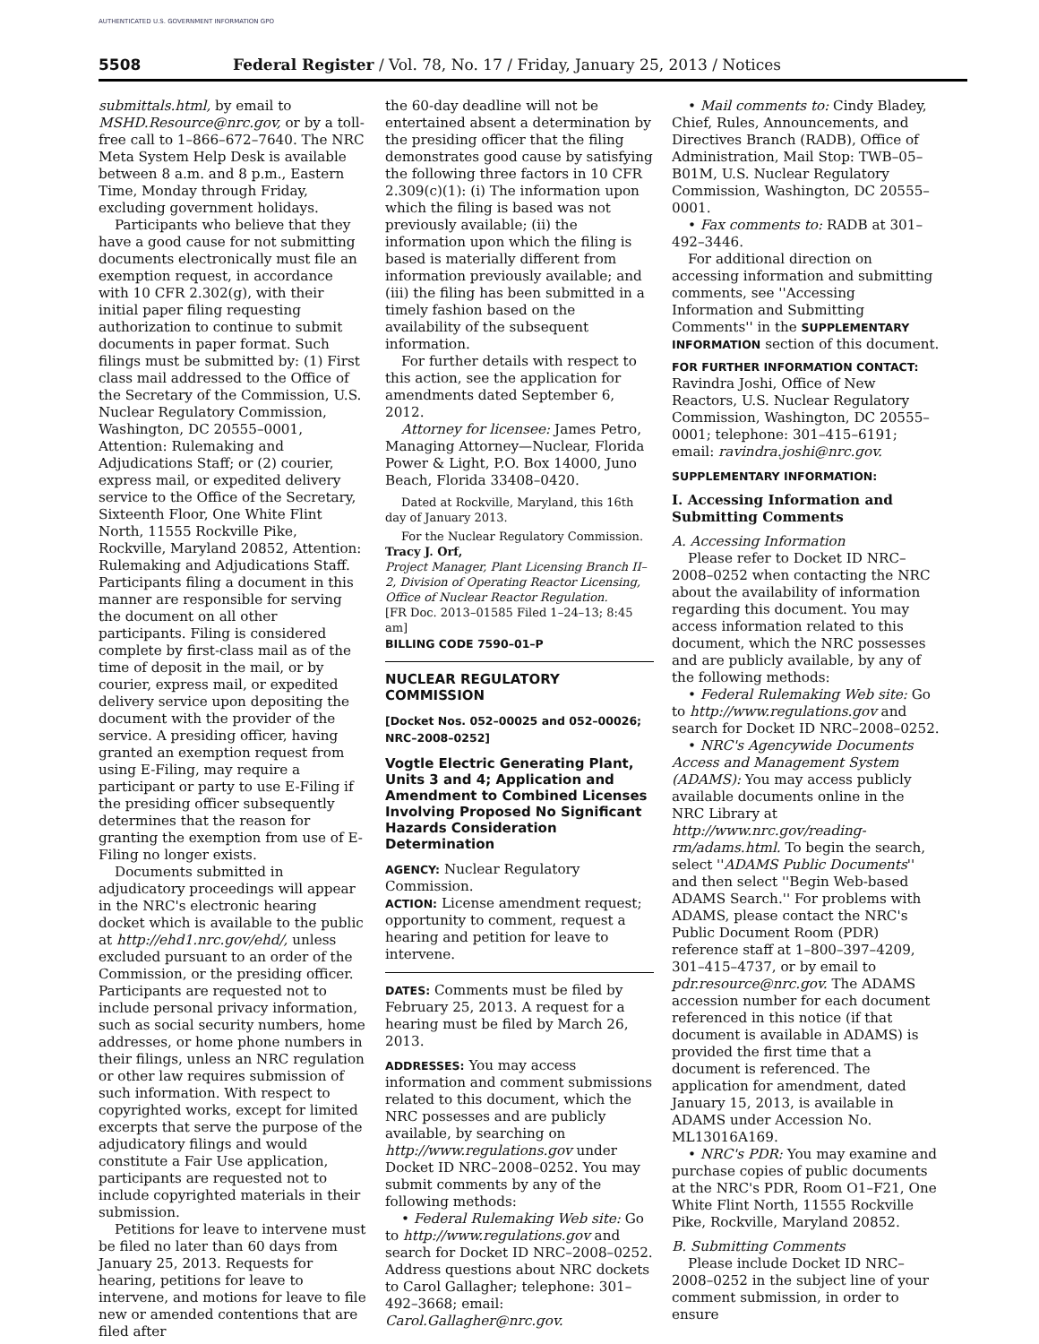AUTHENTICATED U.S. GOVERNMENT INFORMATION GPO
5508 Federal Register / Vol. 78, No. 17 / Friday, January 25, 2013 / Notices
submittals.html, by email to MSHD.Resource@nrc.gov, or by a toll-free call to 1–866–672–7640. The NRC Meta System Help Desk is available between 8 a.m. and 8 p.m., Eastern Time, Monday through Friday, excluding government holidays.
Participants who believe that they have a good cause for not submitting documents electronically must file an exemption request, in accordance with 10 CFR 2.302(g), with their initial paper filing requesting authorization to continue to submit documents in paper format. Such filings must be submitted by: (1) First class mail addressed to the Office of the Secretary of the Commission, U.S. Nuclear Regulatory Commission, Washington, DC 20555–0001, Attention: Rulemaking and Adjudications Staff; or (2) courier, express mail, or expedited delivery service to the Office of the Secretary, Sixteenth Floor, One White Flint North, 11555 Rockville Pike, Rockville, Maryland 20852, Attention: Rulemaking and Adjudications Staff. Participants filing a document in this manner are responsible for serving the document on all other participants. Filing is considered complete by first-class mail as of the time of deposit in the mail, or by courier, express mail, or expedited delivery service upon depositing the document with the provider of the service. A presiding officer, having granted an exemption request from using E-Filing, may require a participant or party to use E-Filing if the presiding officer subsequently determines that the reason for granting the exemption from use of E-Filing no longer exists.
Documents submitted in adjudicatory proceedings will appear in the NRC's electronic hearing docket which is available to the public at http://ehd1.nrc.gov/ehd/, unless excluded pursuant to an order of the Commission, or the presiding officer. Participants are requested not to include personal privacy information, such as social security numbers, home addresses, or home phone numbers in their filings, unless an NRC regulation or other law requires submission of such information. With respect to copyrighted works, except for limited excerpts that serve the purpose of the adjudicatory filings and would constitute a Fair Use application, participants are requested not to include copyrighted materials in their submission.
Petitions for leave to intervene must be filed no later than 60 days from January 25, 2013. Requests for hearing, petitions for leave to intervene, and motions for leave to file new or amended contentions that are filed after
the 60-day deadline will not be entertained absent a determination by the presiding officer that the filing demonstrates good cause by satisfying the following three factors in 10 CFR 2.309(c)(1): (i) The information upon which the filing is based was not previously available; (ii) the information upon which the filing is based is materially different from information previously available; and (iii) the filing has been submitted in a timely fashion based on the availability of the subsequent information.
For further details with respect to this action, see the application for amendments dated September 6, 2012.
Attorney for licensee: James Petro, Managing Attorney—Nuclear, Florida Power & Light, P.O. Box 14000, Juno Beach, Florida 33408–0420.
Dated at Rockville, Maryland, this 16th day of January 2013.
For the Nuclear Regulatory Commission.
Tracy J. Orf,
Project Manager, Plant Licensing Branch II–2, Division of Operating Reactor Licensing, Office of Nuclear Reactor Regulation.
[FR Doc. 2013–01585 Filed 1–24–13; 8:45 am]
BILLING CODE 7590–01–P
NUCLEAR REGULATORY COMMISSION
[Docket Nos. 052–00025 and 052–00026; NRC–2008–0252]
Vogtle Electric Generating Plant, Units 3 and 4; Application and Amendment to Combined Licenses Involving Proposed No Significant Hazards Consideration Determination
AGENCY: Nuclear Regulatory Commission.
ACTION: License amendment request; opportunity to comment, request a hearing and petition for leave to intervene.
DATES: Comments must be filed by February 25, 2013. A request for a hearing must be filed by March 26, 2013.
ADDRESSES: You may access information and comment submissions related to this document, which the NRC possesses and are publicly available, by searching on http://www.regulations.gov under Docket ID NRC–2008–0252. You may submit comments by any of the following methods:
• Federal Rulemaking Web site: Go to http://www.regulations.gov and search for Docket ID NRC–2008–0252. Address questions about NRC dockets to Carol Gallagher; telephone: 301–492–3668; email: Carol.Gallagher@nrc.gov.
• Mail comments to: Cindy Bladey, Chief, Rules, Announcements, and Directives Branch (RADB), Office of Administration, Mail Stop: TWB–05–B01M, U.S. Nuclear Regulatory Commission, Washington, DC 20555–0001.
• Fax comments to: RADB at 301–492–3446.
For additional direction on accessing information and submitting comments, see ''Accessing Information and Submitting Comments'' in the SUPPLEMENTARY INFORMATION section of this document.
FOR FURTHER INFORMATION CONTACT: Ravindra Joshi, Office of New Reactors, U.S. Nuclear Regulatory Commission, Washington, DC 20555–0001; telephone: 301–415–6191; email: ravindra.joshi@nrc.gov.
SUPPLEMENTARY INFORMATION:
I. Accessing Information and Submitting Comments
A. Accessing Information
Please refer to Docket ID NRC–2008–0252 when contacting the NRC about the availability of information regarding this document. You may access information related to this document, which the NRC possesses and are publicly available, by any of the following methods:
• Federal Rulemaking Web site: Go to http://www.regulations.gov and search for Docket ID NRC–2008–0252.
• NRC's Agencywide Documents Access and Management System (ADAMS): You may access publicly available documents online in the NRC Library at http://www.nrc.gov/reading-rm/adams.html. To begin the search, select ''ADAMS Public Documents'' and then select ''Begin Web-based ADAMS Search.'' For problems with ADAMS, please contact the NRC's Public Document Room (PDR) reference staff at 1–800–397–4209, 301–415–4737, or by email to pdr.resource@nrc.gov. The ADAMS accession number for each document referenced in this notice (if that document is available in ADAMS) is provided the first time that a document is referenced. The application for amendment, dated January 15, 2013, is available in ADAMS under Accession No. ML13016A169.
• NRC's PDR: You may examine and purchase copies of public documents at the NRC's PDR, Room O1–F21, One White Flint North, 11555 Rockville Pike, Rockville, Maryland 20852.
B. Submitting Comments
Please include Docket ID NRC–2008–0252 in the subject line of your comment submission, in order to ensure